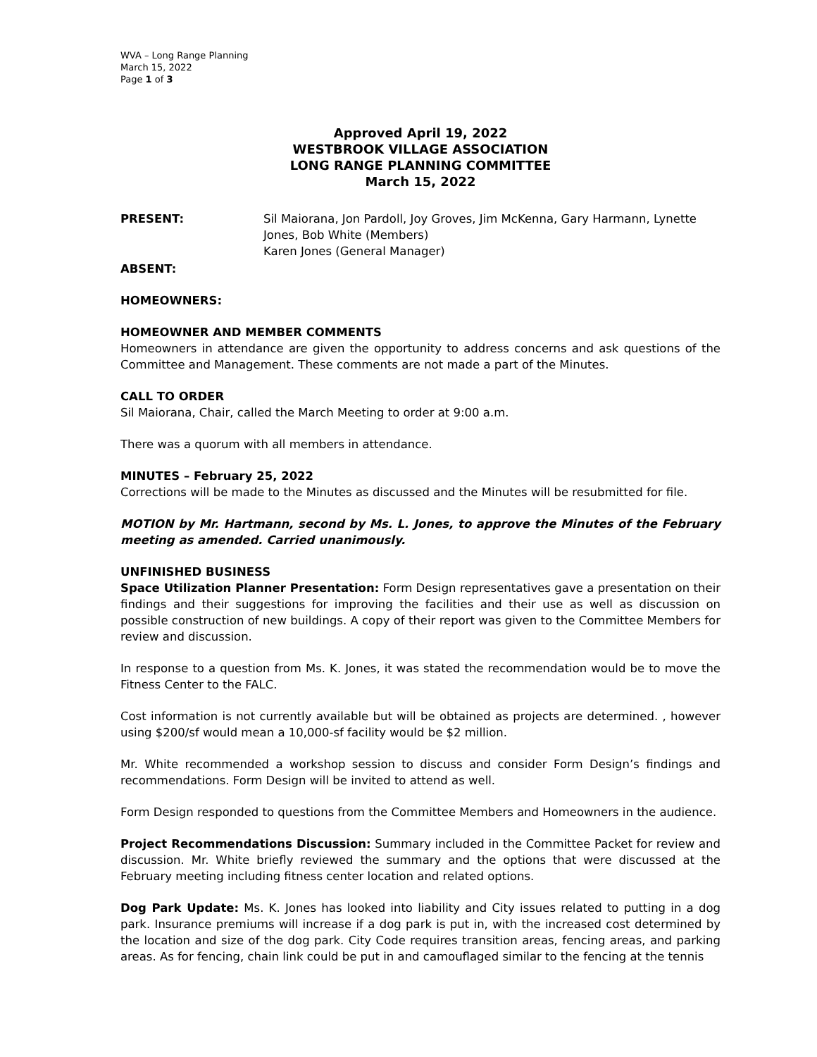WVA – Long Range Planning
March 15, 2022
Page 1 of 3
Approved April 19, 2022
WESTBROOK VILLAGE ASSOCIATION
LONG RANGE PLANNING COMMITTEE
March 15, 2022
PRESENT: Sil Maiorana, Jon Pardoll, Joy Groves, Jim McKenna, Gary Harmann, Lynette Jones, Bob White (Members)
Karen Jones (General Manager)
ABSENT:
HOMEOWNERS:
HOMEOWNER AND MEMBER COMMENTS
Homeowners in attendance are given the opportunity to address concerns and ask questions of the Committee and Management. These comments are not made a part of the Minutes.
CALL TO ORDER
Sil Maiorana, Chair, called the March Meeting to order at 9:00 a.m.
There was a quorum with all members in attendance.
MINUTES – February 25, 2022
Corrections will be made to the Minutes as discussed and the Minutes will be resubmitted for file.
MOTION by Mr. Hartmann, second by Ms. L. Jones, to approve the Minutes of the February meeting as amended. Carried unanimously.
UNFINISHED BUSINESS
Space Utilization Planner Presentation: Form Design representatives gave a presentation on their findings and their suggestions for improving the facilities and their use as well as discussion on possible construction of new buildings. A copy of their report was given to the Committee Members for review and discussion.
In response to a question from Ms. K. Jones, it was stated the recommendation would be to move the Fitness Center to the FALC.
Cost information is not currently available but will be obtained as projects are determined. , however using $200/sf would mean a 10,000-sf facility would be $2 million.
Mr. White recommended a workshop session to discuss and consider Form Design’s findings and recommendations. Form Design will be invited to attend as well.
Form Design responded to questions from the Committee Members and Homeowners in the audience.
Project Recommendations Discussion: Summary included in the Committee Packet for review and discussion. Mr. White briefly reviewed the summary and the options that were discussed at the February meeting including fitness center location and related options.
Dog Park Update: Ms. K. Jones has looked into liability and City issues related to putting in a dog park. Insurance premiums will increase if a dog park is put in, with the increased cost determined by the location and size of the dog park. City Code requires transition areas, fencing areas, and parking areas. As for fencing, chain link could be put in and camouflaged similar to the fencing at the tennis